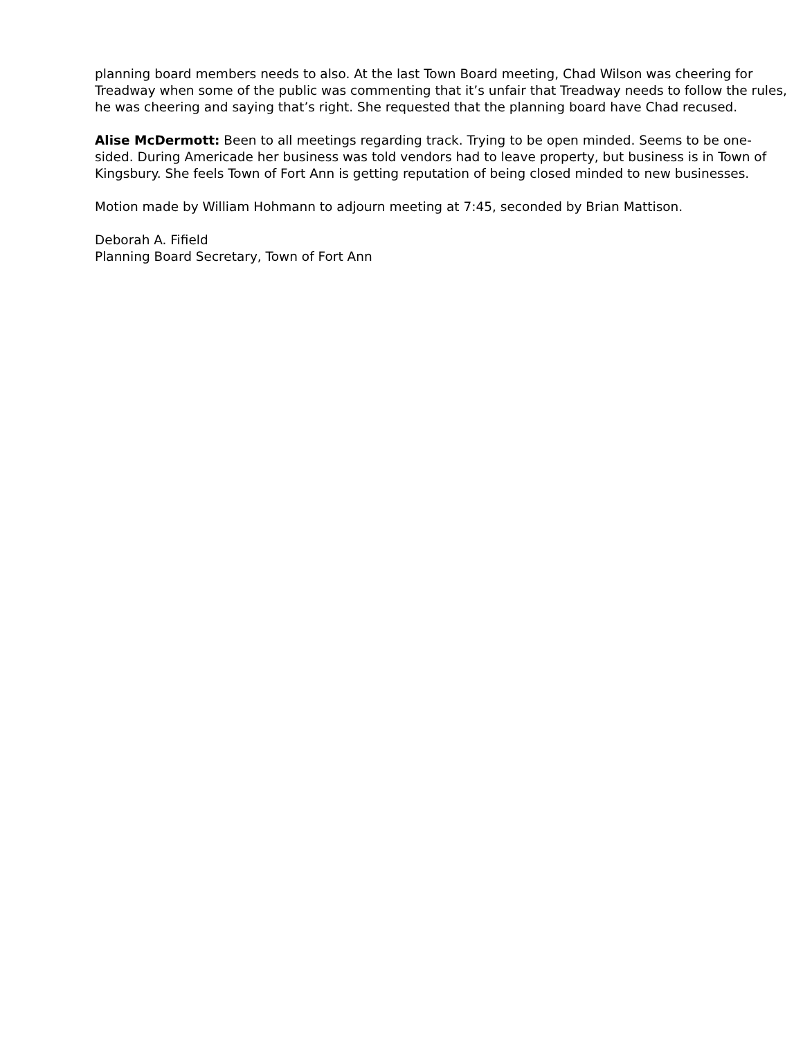planning board members needs to also. At the last Town Board meeting, Chad Wilson was cheering for Treadway when some of the public was commenting that it’s unfair that Treadway needs to follow the rules, he was cheering and saying that’s right. She requested that the planning board have Chad recused.
Alise McDermott: Been to all meetings regarding track. Trying to be open minded. Seems to be one-sided. During Americade her business was told vendors had to leave property, but business is in Town of Kingsbury. She feels Town of Fort Ann is getting reputation of being closed minded to new businesses.
Motion made by William Hohmann to adjourn meeting at 7:45, seconded by Brian Mattison.
Deborah A. Fifield
Planning Board Secretary, Town of Fort Ann